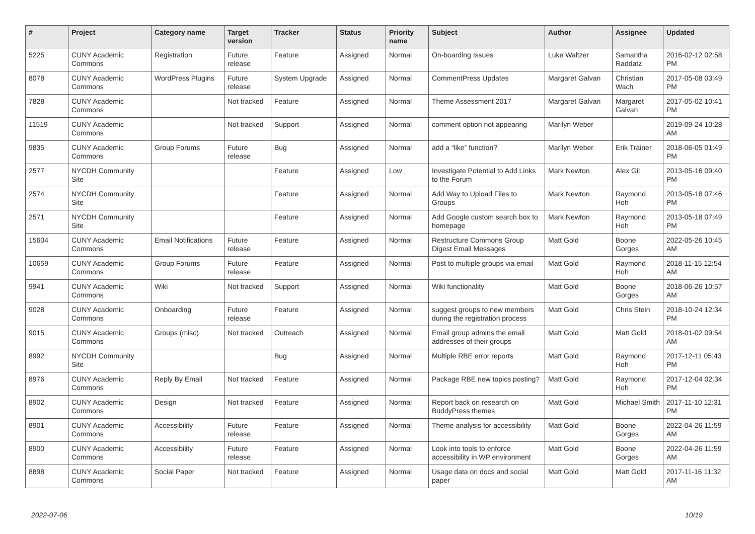| # | Project | Category name | Target version | Tracker | Status | Priority name | Subject | Author | Assignee | Updated |
| --- | --- | --- | --- | --- | --- | --- | --- | --- | --- | --- |
| 5225 | CUNY Academic Commons | Registration | Future release | Feature | Assigned | Normal | On-boarding Issues | Luke Waltzer | Samantha Raddatz | 2016-02-12 02:58 PM |
| 8078 | CUNY Academic Commons | WordPress Plugins | Future release | System Upgrade | Assigned | Normal | CommentPress Updates | Margaret Galvan | Christian Wach | 2017-05-08 03:49 PM |
| 7828 | CUNY Academic Commons | | Not tracked | Feature | Assigned | Normal | Theme Assessment 2017 | Margaret Galvan | Margaret Galvan | 2017-05-02 10:41 PM |
| 11519 | CUNY Academic Commons | | Not tracked | Support | Assigned | Normal | comment option not appearing | Marilyn Weber | | 2019-09-24 10:28 AM |
| 9835 | CUNY Academic Commons | Group Forums | Future release | Bug | Assigned | Normal | add a “like” function? | Marilyn Weber | Erik Trainer | 2018-06-05 01:49 PM |
| 2577 | NYCDH Community Site | | | Feature | Assigned | Low | Investigate Potential to Add Links to the Forum | Mark Newton | Alex Gil | 2013-05-16 09:40 PM |
| 2574 | NYCDH Community Site | | | Feature | Assigned | Normal | Add Way to Upload Files to Groups | Mark Newton | Raymond Hoh | 2013-05-18 07:46 PM |
| 2571 | NYCDH Community Site | | | Feature | Assigned | Normal | Add Google custom search box to homepage | Mark Newton | Raymond Hoh | 2013-05-18 07:49 PM |
| 15604 | CUNY Academic Commons | Email Notifications | Future release | Feature | Assigned | Normal | Restructure Commons Group Digest Email Messages | Matt Gold | Boone Gorges | 2022-05-26 10:45 AM |
| 10659 | CUNY Academic Commons | Group Forums | Future release | Feature | Assigned | Normal | Post to multiple groups via email | Matt Gold | Raymond Hoh | 2018-11-15 12:54 AM |
| 9941 | CUNY Academic Commons | Wiki | Not tracked | Support | Assigned | Normal | Wiki functionality | Matt Gold | Boone Gorges | 2018-06-26 10:57 AM |
| 9028 | CUNY Academic Commons | Onboarding | Future release | Feature | Assigned | Normal | suggest groups to new members during the registration process | Matt Gold | Chris Stein | 2018-10-24 12:34 PM |
| 9015 | CUNY Academic Commons | Groups (misc) | Not tracked | Outreach | Assigned | Normal | Email group admins the email addresses of their groups | Matt Gold | Matt Gold | 2018-01-02 09:54 AM |
| 8992 | NYCDH Community Site | | | Bug | Assigned | Normal | Multiple RBE error reports | Matt Gold | Raymond Hoh | 2017-12-11 05:43 PM |
| 8976 | CUNY Academic Commons | Reply By Email | Not tracked | Feature | Assigned | Normal | Package RBE new topics posting? | Matt Gold | Raymond Hoh | 2017-12-04 02:34 PM |
| 8902 | CUNY Academic Commons | Design | Not tracked | Feature | Assigned | Normal | Report back on research on BuddyPress themes | Matt Gold | Michael Smith | 2017-11-10 12:31 PM |
| 8901 | CUNY Academic Commons | Accessibility | Future release | Feature | Assigned | Normal | Theme analysis for accessibility | Matt Gold | Boone Gorges | 2022-04-26 11:59 AM |
| 8900 | CUNY Academic Commons | Accessibility | Future release | Feature | Assigned | Normal | Look into tools to enforce accessibility in WP environment | Matt Gold | Boone Gorges | 2022-04-26 11:59 AM |
| 8898 | CUNY Academic Commons | Social Paper | Not tracked | Feature | Assigned | Normal | Usage data on docs and social paper | Matt Gold | Matt Gold | 2017-11-16 11:32 AM |
2022-07-06 10/19